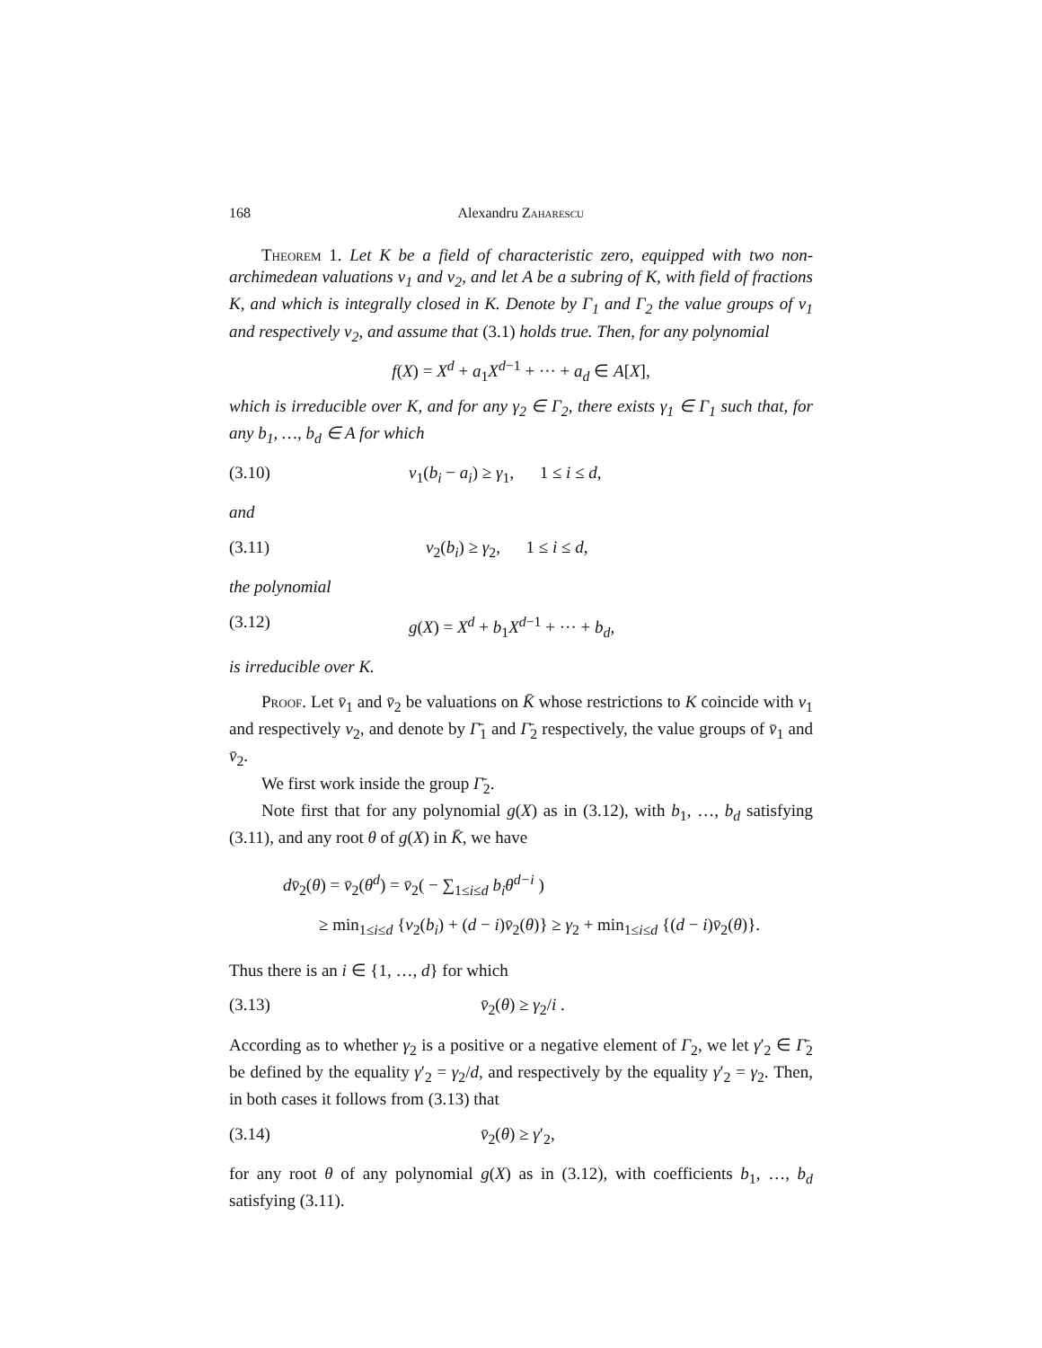168 Alexandru Zaharescu
Theorem 1. Let K be a field of characteristic zero, equipped with two non-archimedean valuations v<sub>1</sub> and v<sub>2</sub>, and let A be a subring of K, with field of fractions K, and which is integrally closed in K. Denote by Γ<sub>1</sub> and Γ<sub>2</sub> the value groups of v<sub>1</sub> and respectively v<sub>2</sub>, and assume that (3.1) holds true. Then, for any polynomial
f(X) = X<sup>d</sup> + a<sub>1</sub>X<sup>d</sup><sup>−1</sup> + ··· + a<sub>d</sub> ∈ A[X],
which is irreducible over K, and for any γ<sub>2</sub> ∈ Γ<sub>2</sub>, there exists γ<sub>1</sub> ∈ Γ<sub>1</sub> such that, for any b<sub>1</sub>, …, b<sub>d</sub> ∈ A for which
(3.10) v<sub>1</sub>(b<sub>i</sub> − a<sub>i</sub>) ≥ γ<sub>1</sub>, 1 ≤ i ≤ d,
and
(3.11) v<sub>2</sub>(b<sub>i</sub>) ≥ γ<sub>2</sub>, 1 ≤ i ≤ d,
the polynomial
(3.12) g(X) = X<sup>d</sup> + b<sub>1</sub>X<sup>d</sup><sup>−1</sup> + ··· + b<sub>d</sub>,
is irreducible over K.
Proof. Let v̄<sub>1</sub> and v̄<sub>2</sub> be valuations on K̄ whose restrictions to K coincide with v<sub>1</sub> and respectively v<sub>2</sub>, and denote by Γ̄<sub>1</sub> and Γ̄<sub>2</sub> respectively, the value groups of v̄<sub>1</sub> and v̄<sub>2</sub>.
We first work inside the group Γ̄<sub>2</sub>.
Note first that for any polynomial g(X) as in (3.12), with b<sub>1</sub>, …, b<sub>d</sub> satisfying (3.11), and any root θ of g(X) in K̄, we have
dv̄<sub>2</sub>(θ) = v̄<sub>2</sub>(θ<sup>d</sup>) = v̄<sub>2</sub>( − ∑<sub>1≤i≤d</sub> b<sub>i</sub>θ<sup>d−i</sup> )
≥ min<sub>1≤i≤d</sub> {v<sub>2</sub>(b<sub>i</sub>) + (d − i)v̄<sub>2</sub>(θ)} ≥ γ<sub>2</sub> + min<sub>1≤i≤d</sub> {(d − i)v̄<sub>2</sub>(θ)}.
Thus there is an i ∈ {1, …, d} for which
(3.13) v̄<sub>2</sub>(θ) ≥ γ<sub>2</sub>/i .
According as to whether γ<sub>2</sub> is a positive or a negative element of Γ<sub>2</sub>, we let γ′<sub>2</sub> ∈ Γ̄<sub>2</sub> be defined by the equality γ′<sub>2</sub> = γ<sub>2</sub>/d, and respectively by the equality γ′<sub>2</sub> = γ<sub>2</sub>. Then, in both cases it follows from (3.13) that
(3.14) v̄<sub>2</sub>(θ) ≥ γ′<sub>2</sub>,
for any root θ of any polynomial g(X) as in (3.12), with coefficients b<sub>1</sub>, …, b<sub>d</sub> satisfying (3.11).